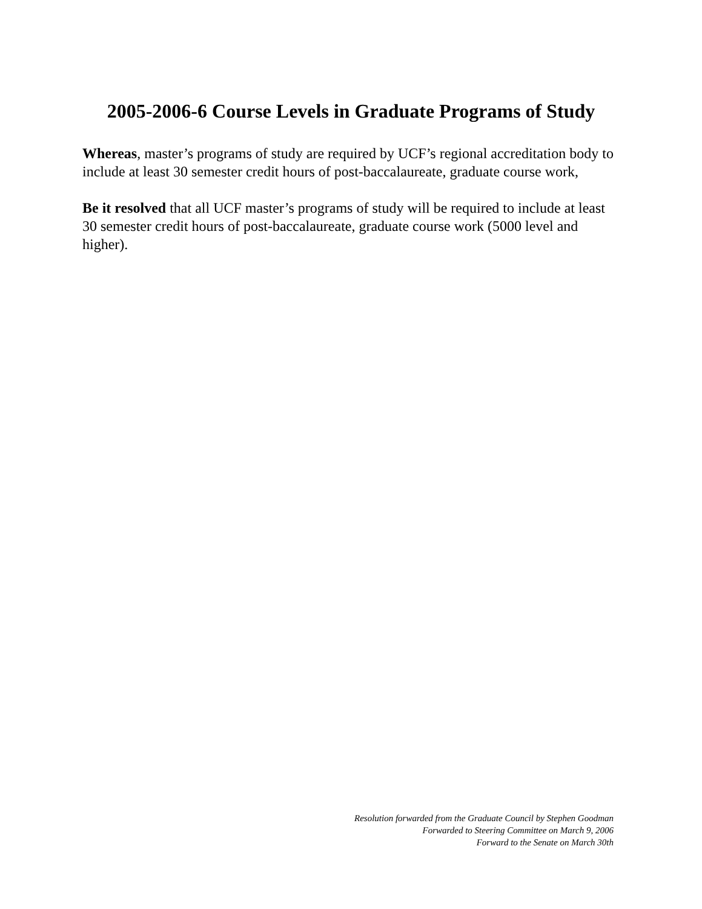2005-2006-6 Course Levels in Graduate Programs of Study
Whereas, master’s programs of study are required by UCF’s regional accreditation body to include at least 30 semester credit hours of post-baccalaureate, graduate course work,
Be it resolved that all UCF master’s programs of study will be required to include at least 30 semester credit hours of post-baccalaureate, graduate course work (5000 level and higher).
Resolution forwarded from the Graduate Council by Stephen Goodman
Forwarded to Steering Committee on March 9, 2006
Forward to the Senate on March 30th